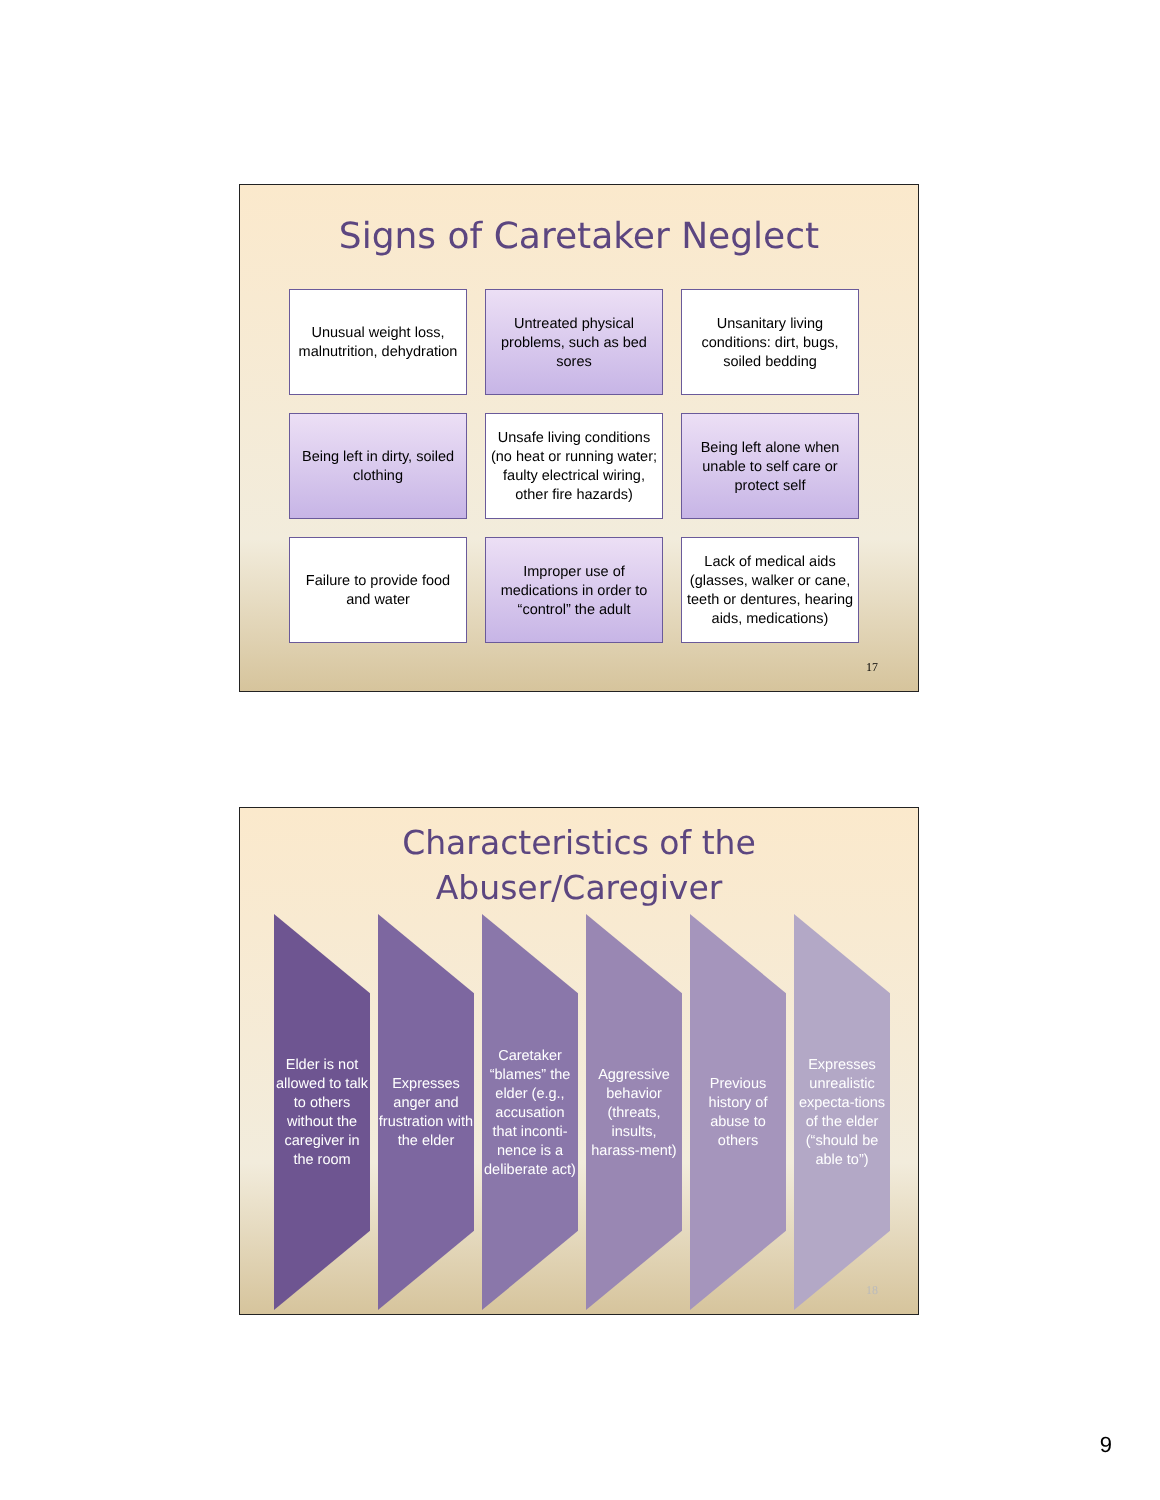Signs of Caretaker Neglect
Unusual weight loss, malnutrition, dehydration
Untreated physical problems, such as bed sores
Unsanitary living conditions: dirt, bugs, soiled bedding
Being left in dirty, soiled clothing
Unsafe living conditions (no heat or running water; faulty electrical wiring, other fire hazards)
Being left alone when unable to self care or protect self
Failure to provide food and water
Improper use of medications in order to “control” the adult
Lack of medical aids (glasses, walker or cane, teeth or dentures, hearing aids, medications)
17
Characteristics of the
Abuser/Caregiver
Elder is not allowed to talk to others without the caregiver in the room
Expresses anger and frustration with the elder
Caretaker “blames” the elder (e.g., accusation that inconti-nence is a deliberate act)
Aggressive behavior (threats, insults, harass-ment)
Previous history of abuse to others
Expresses unrealistic expecta-tions of the elder (“should be able to”)
18
9